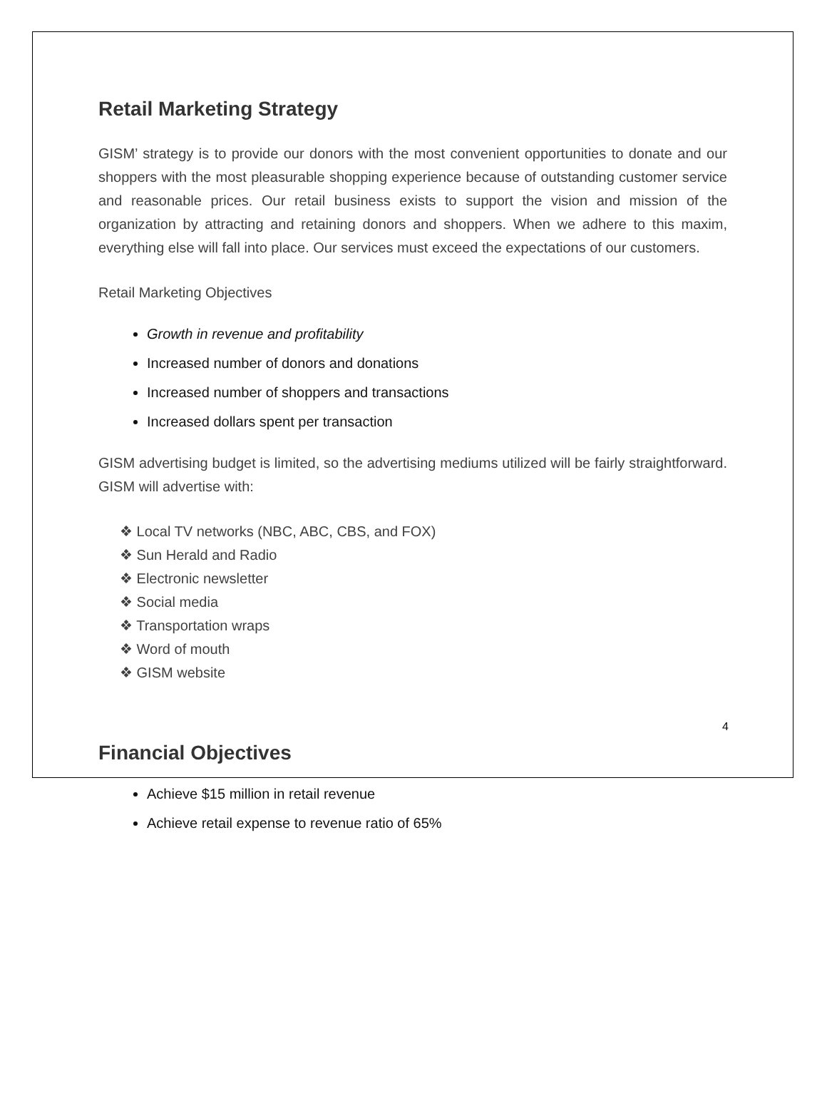Retail Marketing Strategy
GISM’ strategy is to provide our donors with the most convenient opportunities to donate and our shoppers with the most pleasurable shopping experience because of outstanding customer service and reasonable prices. Our retail business exists to support the vision and mission of the organization by attracting and retaining donors and shoppers. When we adhere to this maxim, everything else will fall into place. Our services must exceed the expectations of our customers.
Retail Marketing Objectives
Growth in revenue and profitability
Increased number of donors and donations
Increased number of shoppers and transactions
Increased dollars spent per transaction
GISM advertising budget is limited, so the advertising mediums utilized will be fairly straightforward. GISM will advertise with:
❖ Local TV networks (NBC, ABC, CBS, and FOX)
❖ Sun Herald and Radio
❖ Electronic newsletter
❖ Social media
❖ Transportation wraps
❖ Word of mouth
❖ GISM website
Financial Objectives
Achieve $15 million in retail revenue
Achieve retail expense to revenue ratio of 65%
4